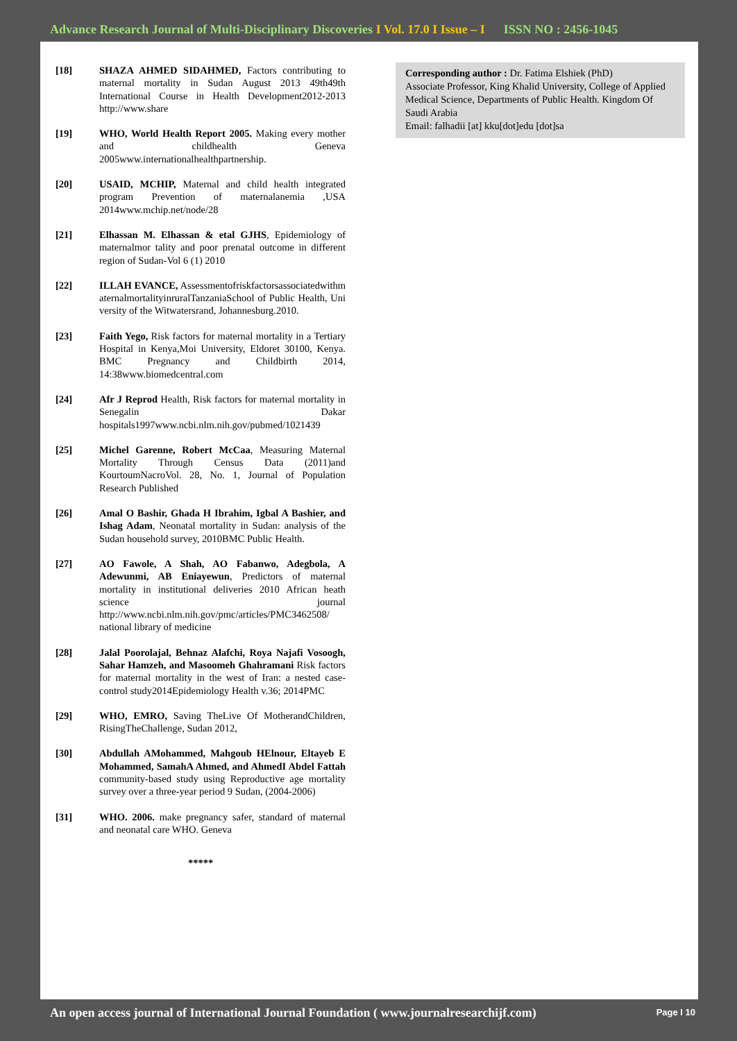Advance Research Journal of Multi-Disciplinary Discoveries I Vol. 17.0 I Issue – I ISSN NO : 2456-1045
[18] SHAZA AHMED SIDAHMED, Factors contributing to maternal mortality in Sudan August 2013 49th49th International Course in Health Development2012-2013 http://www.share
[19] WHO, World Health Report 2005. Making every mother and childhealth Geneva 2005www.internationalhealthpartnership.
[20] USAID, MCHIP, Maternal and child health integrated program Prevention of maternalanemia ,USA 2014www.mchip.net/node/28
[21] Elhassan M. Elhassan & etal GJHS, Epidemiology of maternalmor tality and poor prenatal outcome in different region of Sudan-Vol 6 (1) 2010
[22] ILLAH EVANCE, AssessmentofriskfactorsassociatedwithmaternalmortalityinruralTanzaniaSchool of Public Health, University of the Witwatersrand, Johannesburg.2010.
[23] Faith Yego, Risk factors for maternal mortality in a Tertiary Hospital in Kenya,Moi University, Eldoret 30100, Kenya. BMC Pregnancy and Childbirth 2014, 14:38www.biomedcentral.com
[24] Afr J Reprod Health, Risk factors for maternal mortality in Senegalin Dakar hospitals1997www.ncbi.nlm.nih.gov/pubmed/1021439
[25] Michel Garenne, Robert McCaa, Measuring Maternal Mortality Through Census Data (2011)and KourtoumNacroVol. 28, No. 1, Journal of Population Research Published
[26] Amal O Bashir, Ghada H Ibrahim, Igbal A Bashier, and Ishag Adam, Neonatal mortality in Sudan: analysis of the Sudan household survey, 2010BMC Public Health.
[27] AO Fawole, A Shah, AO Fabanwo, Adegbola, A Adewunmi, AB Eniayewun, Predictors of maternal mortality in institutional deliveries 2010 African heath science journal http://www.ncbi.nlm.nih.gov/pmc/articles/PMC3462508/ national library of medicine
[28] Jalal Poorolajal, Behnaz Alafchi, Roya Najafi Vosoogh, Sahar Hamzeh, and Masoomeh Ghahramani Risk factors for maternal mortality in the west of Iran: a nested case-control study2014Epidemiology Health v.36; 2014PMC
[29] WHO, EMRO, Saving TheLive Of MotherandChildren, RisingTheChallenge, Sudan 2012,
[30] Abdullah AMohammed, Mahgoub HElnour, Eltayeb E Mohammed, SamahA Ahmed, and AhmedI Abdel Fattah community-based study using Reproductive age mortality survey over a three-year period 9 Sudan, (2004-2006)
[31] WHO. 2006. make pregnancy safer, standard of maternal and neonatal care WHO. Geneva
*****
Corresponding author : Dr. Fatima Elshiek (PhD)
Associate Professor, King Khalid University, College of Applied Medical Science, Departments of Public Health. Kingdom Of Saudi Arabia
Email: falhadii [at] kku[dot]edu [dot]sa
An open access journal of International Journal Foundation ( www.journalresearchijf.com) Page I 10